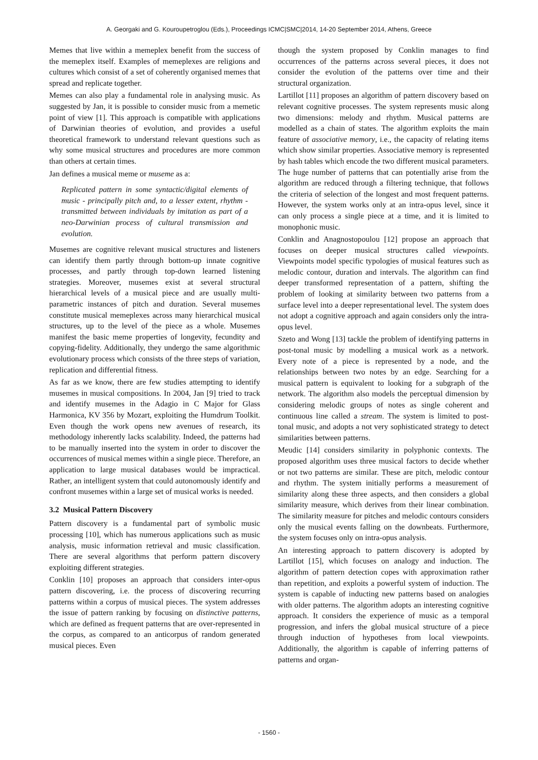A. Georgaki and G. Kouroupetroglou (Eds.), Proceedings ICMC|SMC|2014, 14-20 September 2014, Athens, Greece
Memes that live within a memeplex benefit from the success of the memeplex itself. Examples of memeplexes are religions and cultures which consist of a set of coherently organised memes that spread and replicate together.
Memes can also play a fundamental role in analysing music. As suggested by Jan, it is possible to consider music from a memetic point of view [1]. This approach is compatible with applications of Darwinian theories of evolution, and provides a useful theoretical framework to understand relevant questions such as why some musical structures and procedures are more common than others at certain times.
Jan defines a musical meme or museme as a:
Replicated pattern in some syntactic/digital elements of music - principally pitch and, to a lesser extent, rhythm - transmitted between individuals by imitation as part of a neo-Darwinian process of cultural transmission and evolution.
Musemes are cognitive relevant musical structures and listeners can identify them partly through bottom-up innate cognitive processes, and partly through top-down learned listening strategies. Moreover, musemes exist at several structural hierarchical levels of a musical piece and are usually multi-parametric instances of pitch and duration. Several musemes constitute musical memeplexes across many hierarchical musical structures, up to the level of the piece as a whole. Musemes manifest the basic meme properties of longevity, fecundity and copying-fidelity. Additionally, they undergo the same algorithmic evolutionary process which consists of the three steps of variation, replication and differential fitness.
As far as we know, there are few studies attempting to identify musemes in musical compositions. In 2004, Jan [9] tried to track and identify musemes in the Adagio in C Major for Glass Harmonica, KV 356 by Mozart, exploiting the Humdrum Toolkit. Even though the work opens new avenues of research, its methodology inherently lacks scalability. Indeed, the patterns had to be manually inserted into the system in order to discover the occurrences of musical memes within a single piece. Therefore, an application to large musical databases would be impractical. Rather, an intelligent system that could autonomously identify and confront musemes within a large set of musical works is needed.
3.2 Musical Pattern Discovery
Pattern discovery is a fundamental part of symbolic music processing [10], which has numerous applications such as music analysis, music information retrieval and music classification. There are several algorithms that perform pattern discovery exploiting different strategies.
Conklin [10] proposes an approach that considers inter-opus pattern discovering, i.e. the process of discovering recurring patterns within a corpus of musical pieces. The system addresses the issue of pattern ranking by focusing on distinctive patterns, which are defined as frequent patterns that are over-represented in the corpus, as compared to an anticorpus of random generated musical pieces. Even
though the system proposed by Conklin manages to find occurrences of the patterns across several pieces, it does not consider the evolution of the patterns over time and their structural organization.
Lartillot [11] proposes an algorithm of pattern discovery based on relevant cognitive processes. The system represents music along two dimensions: melody and rhythm. Musical patterns are modelled as a chain of states. The algorithm exploits the main feature of associative memory, i.e., the capacity of relating items which show similar properties. Associative memory is represented by hash tables which encode the two different musical parameters. The huge number of patterns that can potentially arise from the algorithm are reduced through a filtering technique, that follows the criteria of selection of the longest and most frequent patterns. However, the system works only at an intra-opus level, since it can only process a single piece at a time, and it is limited to monophonic music.
Conklin and Anagnostopoulou [12] propose an approach that focuses on deeper musical structures called viewpoints. Viewpoints model specific typologies of musical features such as melodic contour, duration and intervals. The algorithm can find deeper transformed representation of a pattern, shifting the problem of looking at similarity between two patterns from a surface level into a deeper representational level. The system does not adopt a cognitive approach and again considers only the intra-opus level.
Szeto and Wong [13] tackle the problem of identifying patterns in post-tonal music by modelling a musical work as a network. Every note of a piece is represented by a node, and the relationships between two notes by an edge. Searching for a musical pattern is equivalent to looking for a subgraph of the network. The algorithm also models the perceptual dimension by considering melodic groups of notes as single coherent and continuous line called a stream. The system is limited to post-tonal music, and adopts a not very sophisticated strategy to detect similarities between patterns.
Meudic [14] considers similarity in polyphonic contexts. The proposed algorithm uses three musical factors to decide whether or not two patterns are similar. These are pitch, melodic contour and rhythm. The system initially performs a measurement of similarity along these three aspects, and then considers a global similarity measure, which derives from their linear combination. The similarity measure for pitches and melodic contours considers only the musical events falling on the downbeats. Furthermore, the system focuses only on intra-opus analysis.
An interesting approach to pattern discovery is adopted by Lartillot [15], which focuses on analogy and induction. The algorithm of pattern detection copes with approximation rather than repetition, and exploits a powerful system of induction. The system is capable of inducting new patterns based on analogies with older patterns. The algorithm adopts an interesting cognitive approach. It considers the experience of music as a temporal progression, and infers the global musical structure of a piece through induction of hypotheses from local viewpoints. Additionally, the algorithm is capable of inferring patterns of patterns and organ-
- 1560 -